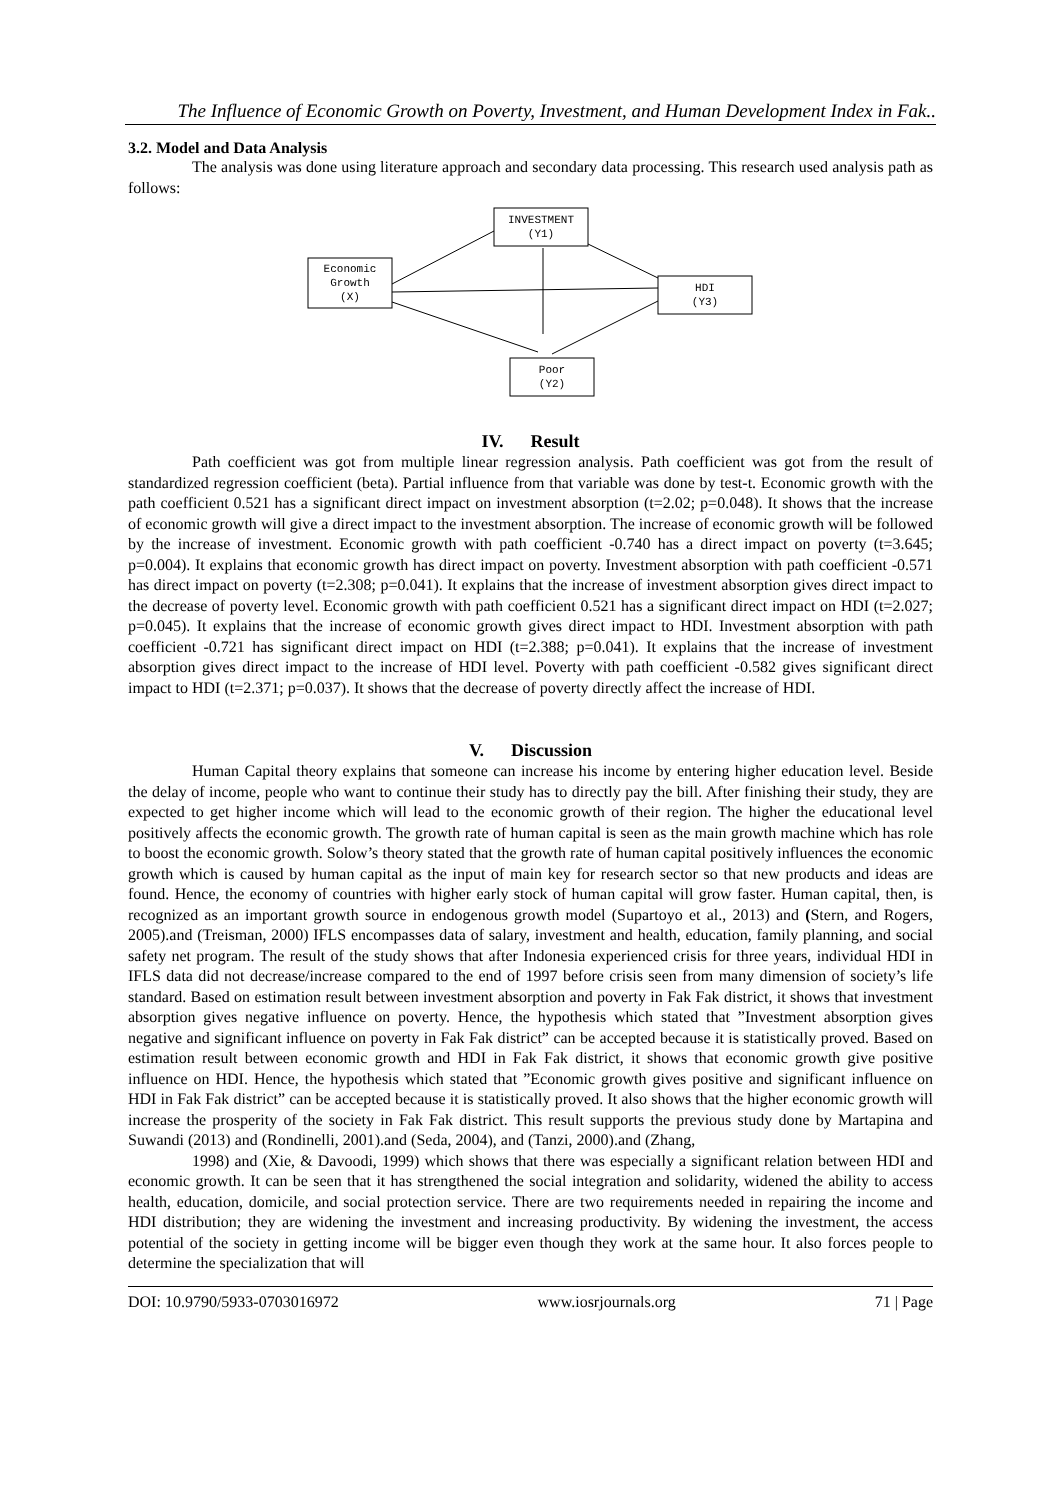The Influence of Economic Growth on Poverty, Investment, and Human Development Index in Fak..
3.2. Model and Data Analysis
The analysis was done using literature approach and secondary data processing. This research used analysis path as follows:
INVESTMENT
(Y1)
Economic
Growth
(X)
HDI
(Y3)
Poor
(Y2)
IV. Result
Path coefficient was got from multiple linear regression analysis. Path coefficient was got from the result of standardized regression coefficient (beta). Partial influence from that variable was done by test-t. Economic growth with the path coefficient 0.521 has a significant direct impact on investment absorption (t=2.02; p=0.048). It shows that the increase of economic growth will give a direct impact to the investment absorption. The increase of economic growth will be followed by the increase of investment. Economic growth with path coefficient -0.740 has a direct impact on poverty (t=3.645; p=0.004). It explains that economic growth has direct impact on poverty. Investment absorption with path coefficient -0.571 has direct impact on poverty (t=2.308; p=0.041). It explains that the increase of investment absorption gives direct impact to the decrease of poverty level. Economic growth with path coefficient 0.521 has a significant direct impact on HDI (t=2.027; p=0.045). It explains that the increase of economic growth gives direct impact to HDI. Investment absorption with path coefficient -0.721 has significant direct impact on HDI (t=2.388; p=0.041). It explains that the increase of investment absorption gives direct impact to the increase of HDI level. Poverty with path coefficient -0.582 gives significant direct impact to HDI (t=2.371; p=0.037). It shows that the decrease of poverty directly affect the increase of HDI.
V. Discussion
Human Capital theory explains that someone can increase his income by entering higher education level. Beside the delay of income, people who want to continue their study has to directly pay the bill. After finishing their study, they are expected to get higher income which will lead to the economic growth of their region. The higher the educational level positively affects the economic growth. The growth rate of human capital is seen as the main growth machine which has role to boost the economic growth. Solow’s theory stated that the growth rate of human capital positively influences the economic growth which is caused by human capital as the input of main key for research sector so that new products and ideas are found. Hence, the economy of countries with higher early stock of human capital will grow faster. Human capital, then, is recognized as an important growth source in endogenous growth model (Supartoyo et al., 2013) and (Stern, and Rogers, 2005).and (Treisman, 2000) IFLS encompasses data of salary, investment and health, education, family planning, and social safety net program. The result of the study shows that after Indonesia experienced crisis for three years, individual HDI in IFLS data did not decrease/increase compared to the end of 1997 before crisis seen from many dimension of society’s life standard. Based on estimation result between investment absorption and poverty in Fak Fak district, it shows that investment absorption gives negative influence on poverty. Hence, the hypothesis which stated that ”Investment absorption gives negative and significant influence on poverty in Fak Fak district” can be accepted because it is statistically proved. Based on estimation result between economic growth and HDI in Fak Fak district, it shows that economic growth give positive influence on HDI. Hence, the hypothesis which stated that ”Economic growth gives positive and significant influence on HDI in Fak Fak district” can be accepted because it is statistically proved. It also shows that the higher economic growth will increase the prosperity of the society in Fak Fak district. This result supports the previous study done by Martapina and Suwandi (2013) and (Rondinelli, 2001).and (Seda, 2004), and (Tanzi, 2000).and (Zhang,
1998) and (Xie, & Davoodi, 1999) which shows that there was especially a significant relation between HDI and economic growth. It can be seen that it has strengthened the social integration and solidarity, widened the ability to access health, education, domicile, and social protection service. There are two requirements needed in repairing the income and HDI distribution; they are widening the investment and increasing productivity. By widening the investment, the access potential of the society in getting income will be bigger even though they work at the same hour. It also forces people to determine the specialization that will
DOI: 10.9790/5933-0703016972 www.iosrjournals.org 71 | Page